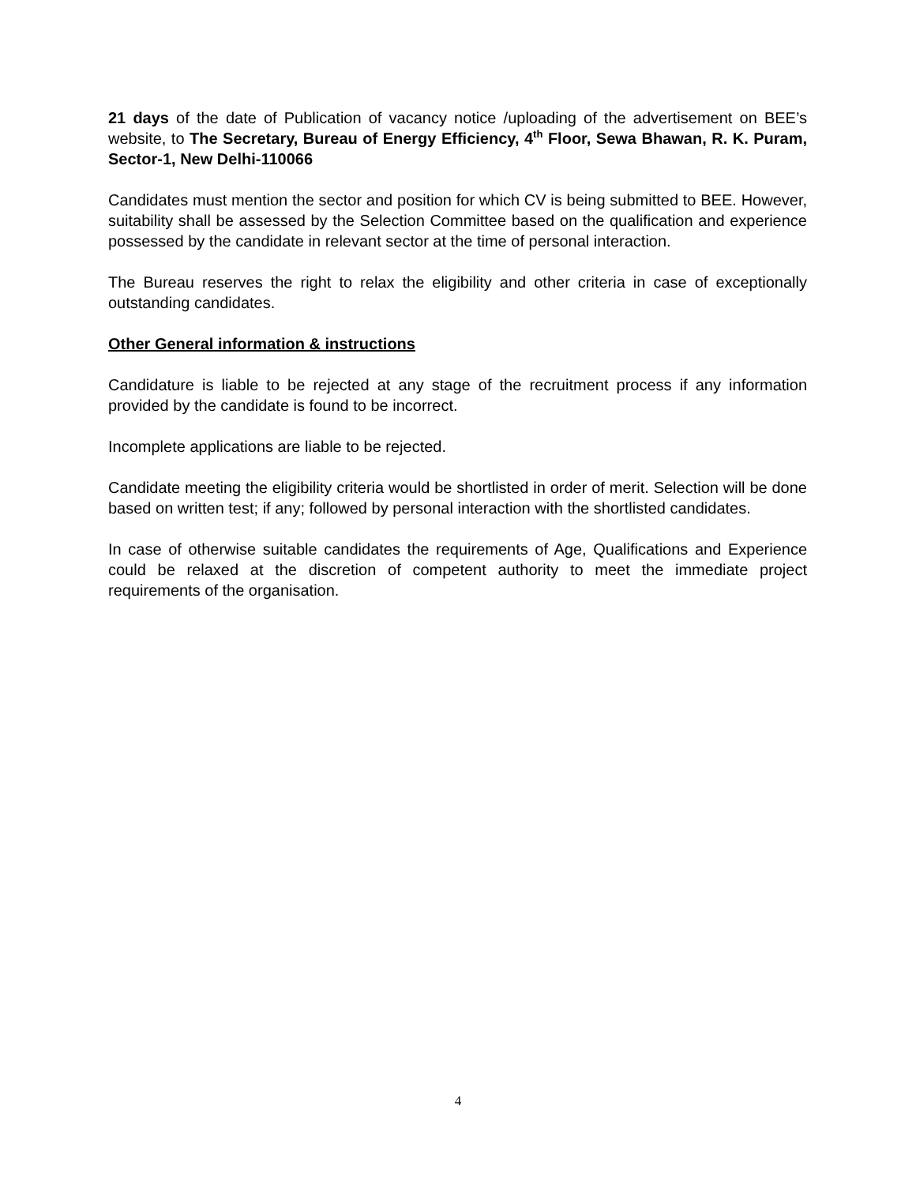21 days of the date of Publication of vacancy notice /uploading of the advertisement on BEE’s website, to The Secretary, Bureau of Energy Efficiency, 4<sup>th</sup> Floor, Sewa Bhawan, R. K. Puram, Sector-1, New Delhi-110066
Candidates must mention the sector and position for which CV is being submitted to BEE. However, suitability shall be assessed by the Selection Committee based on the qualification and experience possessed by the candidate in relevant sector at the time of personal interaction.
The Bureau reserves the right to relax the eligibility and other criteria in case of exceptionally outstanding candidates.
Other General information & instructions
Candidature is liable to be rejected at any stage of the recruitment process if any information provided by the candidate is found to be incorrect.
Incomplete applications are liable to be rejected.
Candidate meeting the eligibility criteria would be shortlisted in order of merit. Selection will be done based on written test; if any; followed by personal interaction with the shortlisted candidates.
In case of otherwise suitable candidates the requirements of Age, Qualifications and Experience could be relaxed at the discretion of competent authority to meet the immediate project requirements of the organisation.
4